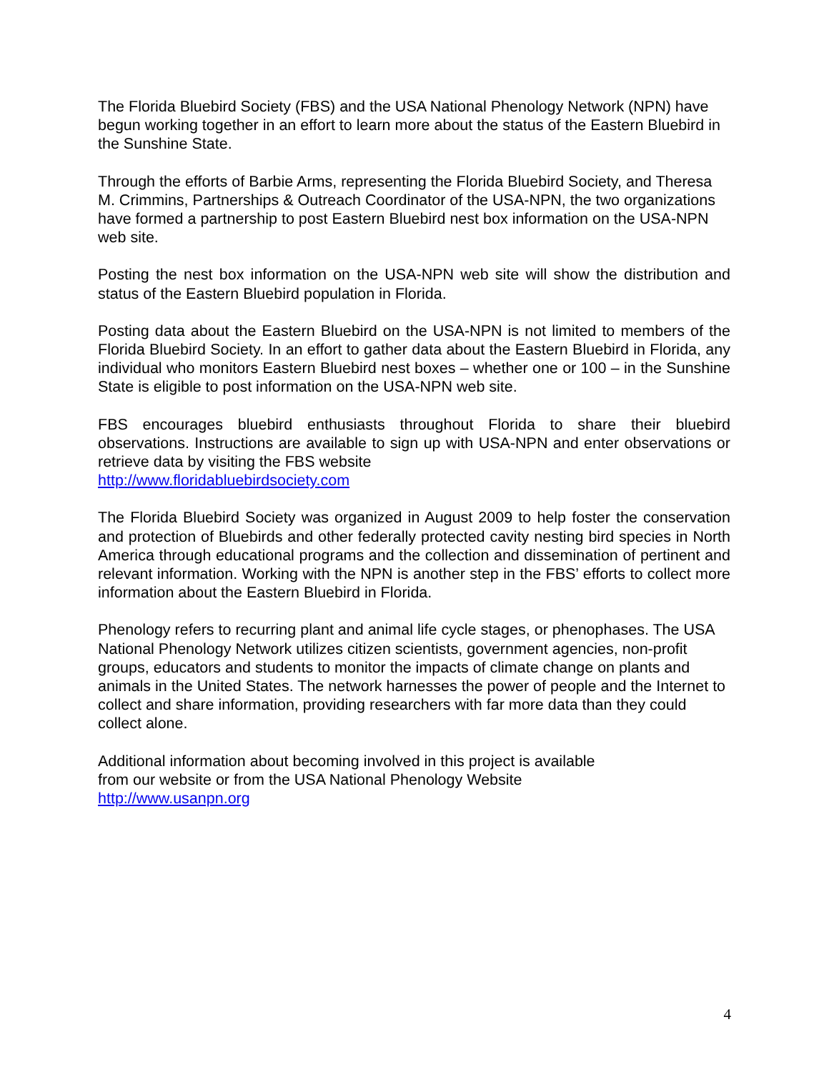The Florida Bluebird Society (FBS) and the USA National Phenology Network (NPN) have begun working together in an effort to learn more about the status of the Eastern Bluebird in the Sunshine State.
Through the efforts of Barbie Arms, representing the Florida Bluebird Society, and Theresa M. Crimmins, Partnerships & Outreach Coordinator of the USA-NPN, the two organizations have formed a partnership to post Eastern Bluebird nest box information on the USA-NPN web site.
Posting the nest box information on the USA-NPN web site will show the distribution and status of the Eastern Bluebird population in Florida.
Posting data about the Eastern Bluebird on the USA-NPN is not limited to members of the Florida Bluebird Society. In an effort to gather data about the Eastern Bluebird in Florida, any individual who monitors Eastern Bluebird nest boxes – whether one or 100 – in the Sunshine State is eligible to post information on the USA-NPN web site.
FBS encourages bluebird enthusiasts throughout Florida to share their bluebird observations. Instructions are available to sign up with USA-NPN and enter observations or retrieve data by visiting the FBS website
http://www.floridabluebirdsociety.com
The Florida Bluebird Society was organized in August 2009 to help foster the conservation and protection of Bluebirds and other federally protected cavity nesting bird species in North America through educational programs and the collection and dissemination of pertinent and relevant information. Working with the NPN is another step in the FBS’ efforts to collect more information about the Eastern Bluebird in Florida.
Phenology refers to recurring plant and animal life cycle stages, or phenophases. The USA National Phenology Network utilizes citizen scientists, government agencies, non-profit groups, educators and students to monitor the impacts of climate change on plants and animals in the United States. The network harnesses the power of people and the Internet to collect and share information, providing researchers with far more data than they could collect alone.
Additional information about becoming involved in this project is available
from our website or from the USA National Phenology Website
http://www.usanpn.org
4